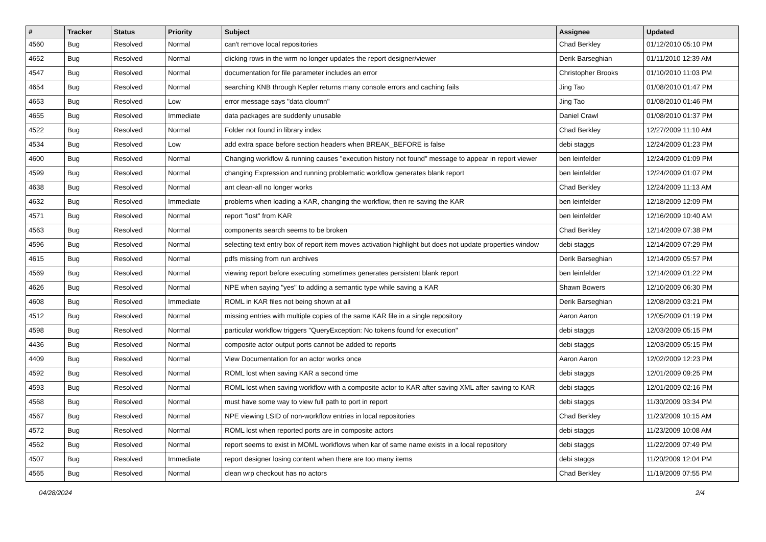| # | Tracker | Status | Priority | Subject | Assignee | Updated |
| --- | --- | --- | --- | --- | --- | --- |
| 4560 | Bug | Resolved | Normal | can't remove local repositories | Chad Berkley | 01/12/2010 05:10 PM |
| 4652 | Bug | Resolved | Normal | clicking rows in the wrm no longer updates the report designer/viewer | Derik Barseghian | 01/11/2010 12:39 AM |
| 4547 | Bug | Resolved | Normal | documentation for file parameter includes an error | Christopher Brooks | 01/10/2010 11:03 PM |
| 4654 | Bug | Resolved | Normal | searching KNB through Kepler returns many console errors and caching fails | Jing Tao | 01/08/2010 01:47 PM |
| 4653 | Bug | Resolved | Low | error message says "data cloumn" | Jing Tao | 01/08/2010 01:46 PM |
| 4655 | Bug | Resolved | Immediate | data packages are suddenly unusable | Daniel Crawl | 01/08/2010 01:37 PM |
| 4522 | Bug | Resolved | Normal | Folder not found in library index | Chad Berkley | 12/27/2009 11:10 AM |
| 4534 | Bug | Resolved | Low | add extra space before section headers when BREAK_BEFORE is false | debi staggs | 12/24/2009 01:23 PM |
| 4600 | Bug | Resolved | Normal | Changing workflow & running causes "execution history not found" message to appear in report viewer | ben leinfelder | 12/24/2009 01:09 PM |
| 4599 | Bug | Resolved | Normal | changing Expression and running problematic workflow generates blank report | ben leinfelder | 12/24/2009 01:07 PM |
| 4638 | Bug | Resolved | Normal | ant clean-all no longer works | Chad Berkley | 12/24/2009 11:13 AM |
| 4632 | Bug | Resolved | Immediate | problems when loading a KAR, changing the workflow, then re-saving the KAR | ben leinfelder | 12/18/2009 12:09 PM |
| 4571 | Bug | Resolved | Normal | report "lost" from KAR | ben leinfelder | 12/16/2009 10:40 AM |
| 4563 | Bug | Resolved | Normal | components search seems to be broken | Chad Berkley | 12/14/2009 07:38 PM |
| 4596 | Bug | Resolved | Normal | selecting text entry box of report item moves activation highlight but does not update properties window | debi staggs | 12/14/2009 07:29 PM |
| 4615 | Bug | Resolved | Normal | pdfs missing from run archives | Derik Barseghian | 12/14/2009 05:57 PM |
| 4569 | Bug | Resolved | Normal | viewing report before executing sometimes generates persistent blank report | ben leinfelder | 12/14/2009 01:22 PM |
| 4626 | Bug | Resolved | Normal | NPE when saying "yes" to adding a semantic type while saving a KAR | Shawn Bowers | 12/10/2009 06:30 PM |
| 4608 | Bug | Resolved | Immediate | ROML in KAR files not being shown at all | Derik Barseghian | 12/08/2009 03:21 PM |
| 4512 | Bug | Resolved | Normal | missing entries with multiple copies of the same KAR file in a single repository | Aaron Aaron | 12/05/2009 01:19 PM |
| 4598 | Bug | Resolved | Normal | particular workflow triggers "QueryException: No tokens found for execution" | debi staggs | 12/03/2009 05:15 PM |
| 4436 | Bug | Resolved | Normal | composite actor output ports cannot be added to reports | debi staggs | 12/03/2009 05:15 PM |
| 4409 | Bug | Resolved | Normal | View Documentation for an actor works once | Aaron Aaron | 12/02/2009 12:23 PM |
| 4592 | Bug | Resolved | Normal | ROML lost when saving KAR a second time | debi staggs | 12/01/2009 09:25 PM |
| 4593 | Bug | Resolved | Normal | ROML lost when saving workflow with a composite actor to KAR after saving XML after saving to KAR | debi staggs | 12/01/2009 02:16 PM |
| 4568 | Bug | Resolved | Normal | must have some way to view full path to port in report | debi staggs | 11/30/2009 03:34 PM |
| 4567 | Bug | Resolved | Normal | NPE viewing LSID of non-workflow entries in local repositories | Chad Berkley | 11/23/2009 10:15 AM |
| 4572 | Bug | Resolved | Normal | ROML lost when reported ports are in composite actors | debi staggs | 11/23/2009 10:08 AM |
| 4562 | Bug | Resolved | Normal | report seems to exist in MOML workflows when kar of same name exists in a local repository | debi staggs | 11/22/2009 07:49 PM |
| 4507 | Bug | Resolved | Immediate | report designer losing content when there are too many items | debi staggs | 11/20/2009 12:04 PM |
| 4565 | Bug | Resolved | Normal | clean wrp checkout has no actors | Chad Berkley | 11/19/2009 07:55 PM |
04/28/2024 2/4